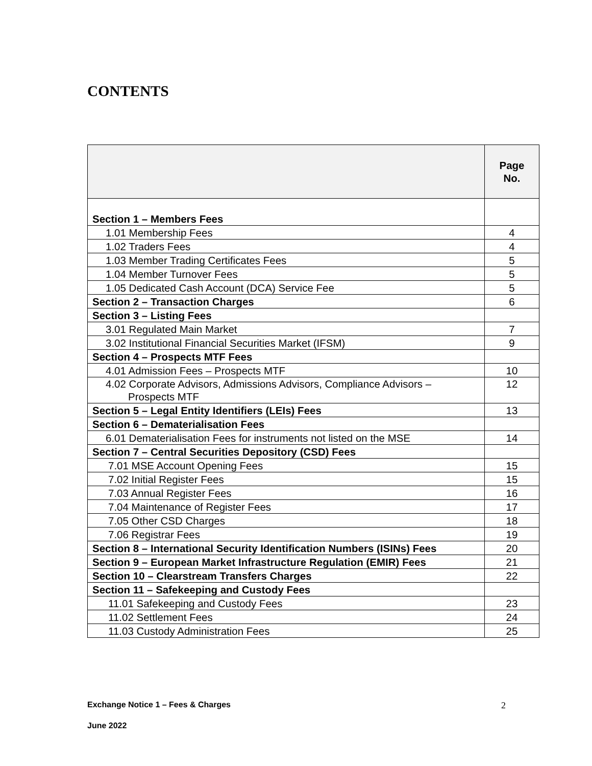CONTENTS
| | Page No. |
| --- | --- |
| Section 1 – Members Fees | |
| 1.01 Membership Fees | 4 |
| 1.02 Traders Fees | 4 |
| 1.03 Member Trading Certificates Fees | 5 |
| 1.04 Member Turnover Fees | 5 |
| 1.05 Dedicated Cash Account (DCA) Service Fee | 5 |
| Section 2 – Transaction Charges | 6 |
| Section 3 – Listing Fees | |
| 3.01 Regulated Main Market | 7 |
| 3.02 Institutional Financial Securities Market (IFSM) | 9 |
| Section 4 – Prospects MTF Fees | |
| 4.01 Admission Fees – Prospects MTF | 10 |
| 4.02 Corporate Advisors, Admissions Advisors, Compliance Advisors – Prospects MTF | 12 |
| Section 5 – Legal Entity Identifiers (LEIs) Fees | 13 |
| Section 6 – Dematerialisation Fees | |
| 6.01 Dematerialisation Fees for instruments not listed on the MSE | 14 |
| Section 7 – Central Securities Depository (CSD) Fees | |
| 7.01 MSE Account Opening Fees | 15 |
| 7.02 Initial Register Fees | 15 |
| 7.03 Annual Register Fees | 16 |
| 7.04 Maintenance of Register Fees | 17 |
| 7.05 Other CSD Charges | 18 |
| 7.06 Registrar Fees | 19 |
| Section 8 – International Security Identification Numbers (ISINs) Fees | 20 |
| Section 9 – European Market Infrastructure Regulation (EMIR) Fees | 21 |
| Section 10 – Clearstream Transfers Charges | 22 |
| Section 11 – Safekeeping and Custody Fees | |
| 11.01 Safekeeping and Custody Fees | 23 |
| 11.02 Settlement Fees | 24 |
| 11.03 Custody Administration Fees | 25 |
Exchange Notice 1 – Fees & Charges 2
June 2022